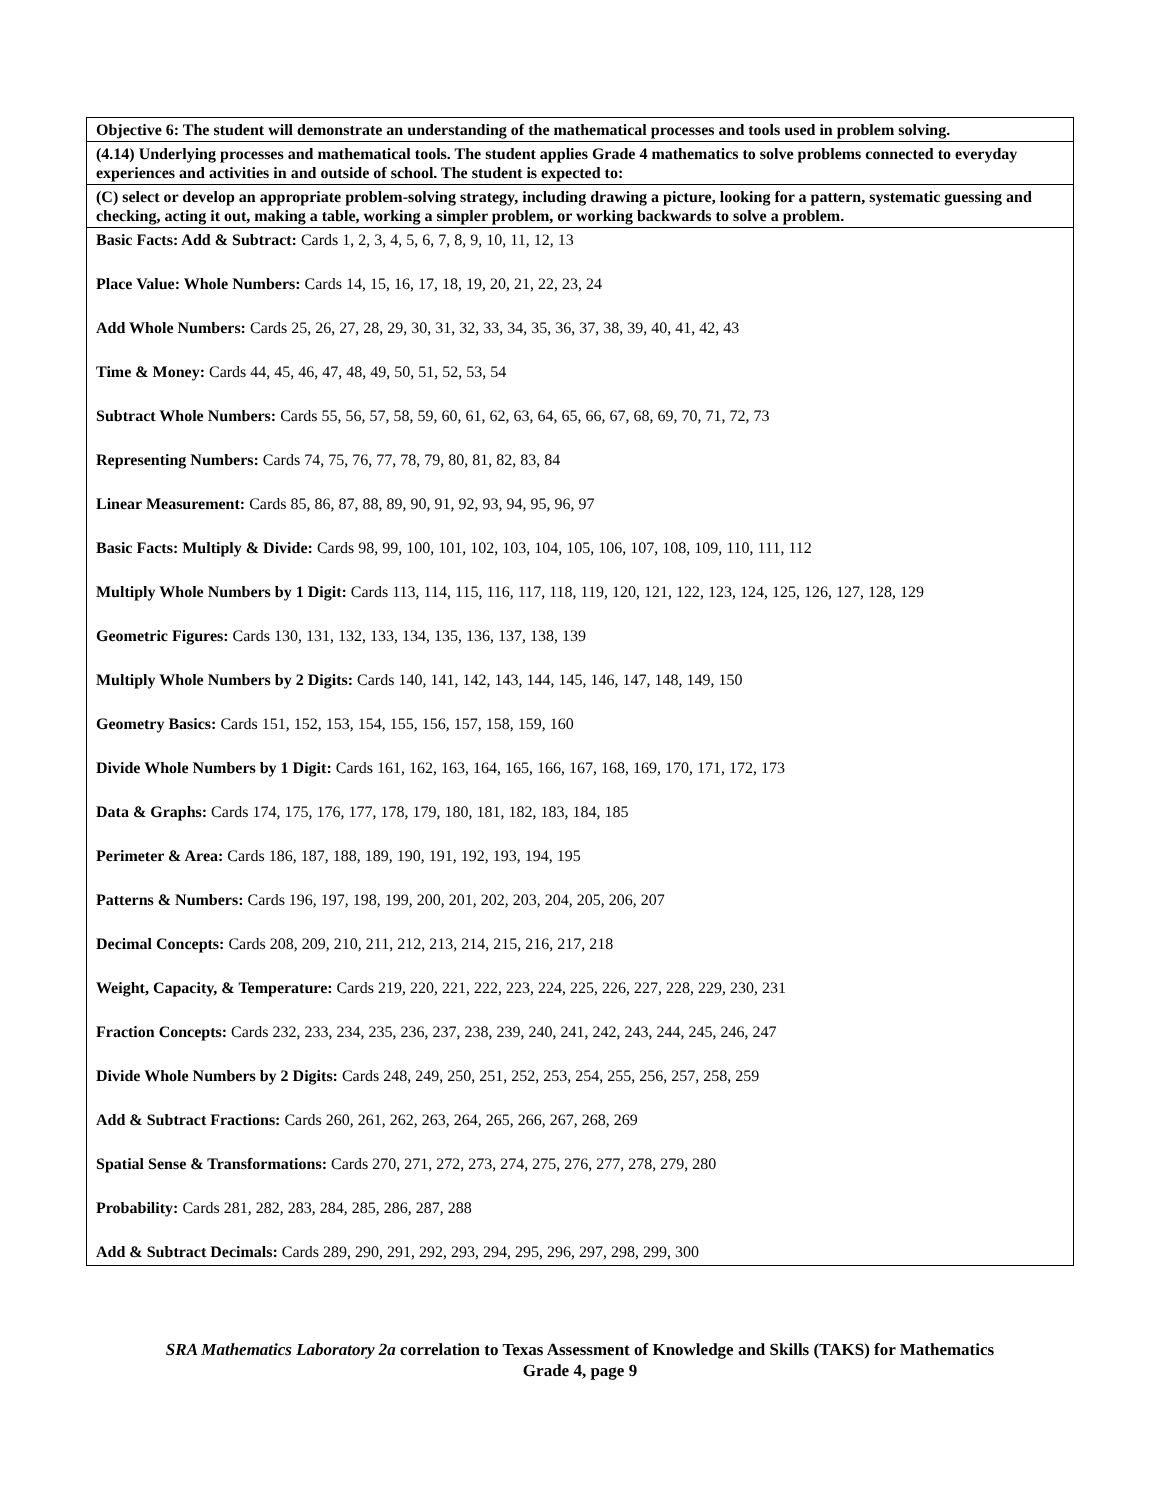| Objective 6: The student will demonstrate an understanding of the mathematical processes and tools used in problem solving. |
| (4.14) Underlying processes and mathematical tools. The student applies Grade 4 mathematics to solve problems connected to everyday experiences and activities in and outside of school. The student is expected to: |
| (C) select or develop an appropriate problem-solving strategy, including drawing a picture, looking for a pattern, systematic guessing and checking, acting it out, making a table, working a simpler problem, or working backwards to solve a problem. |
| Basic Facts: Add & Subtract: Cards 1, 2, 3, 4, 5, 6, 7, 8, 9, 10, 11, 12, 13 Place Value: Whole Numbers: Cards 14, 15, 16, 17, 18, 19, 20, 21, 22, 23, 24 Add Whole Numbers: Cards 25, 26, 27, 28, 29, 30, 31, 32, 33, 34, 35, 36, 37, 38, 39, 40, 41, 42, 43 Time & Money: Cards 44, 45, 46, 47, 48, 49, 50, 51, 52, 53, 54 Subtract Whole Numbers: Cards 55, 56, 57, 58, 59, 60, 61, 62, 63, 64, 65, 66, 67, 68, 69, 70, 71, 72, 73 Representing Numbers: Cards 74, 75, 76, 77, 78, 79, 80, 81, 82, 83, 84 Linear Measurement: Cards 85, 86, 87, 88, 89, 90, 91, 92, 93, 94, 95, 96, 97 Basic Facts: Multiply & Divide: Cards 98, 99, 100, 101, 102, 103, 104, 105, 106, 107, 108, 109, 110, 111, 112 Multiply Whole Numbers by 1 Digit: Cards 113, 114, 115, 116, 117, 118, 119, 120, 121, 122, 123, 124, 125, 126, 127, 128, 129 Geometric Figures: Cards 130, 131, 132, 133, 134, 135, 136, 137, 138, 139 Multiply Whole Numbers by 2 Digits: Cards 140, 141, 142, 143, 144, 145, 146, 147, 148, 149, 150 Geometry Basics: Cards 151, 152, 153, 154, 155, 156, 157, 158, 159, 160 Divide Whole Numbers by 1 Digit: Cards 161, 162, 163, 164, 165, 166, 167, 168, 169, 170, 171, 172, 173 Data & Graphs: Cards 174, 175, 176, 177, 178, 179, 180, 181, 182, 183, 184, 185 Perimeter & Area: Cards 186, 187, 188, 189, 190, 191, 192, 193, 194, 195 Patterns & Numbers: Cards 196, 197, 198, 199, 200, 201, 202, 203, 204, 205, 206, 207 Decimal Concepts: Cards 208, 209, 210, 211, 212, 213, 214, 215, 216, 217, 218 Weight, Capacity, & Temperature: Cards 219, 220, 221, 222, 223, 224, 225, 226, 227, 228, 229, 230, 231 Fraction Concepts: Cards 232, 233, 234, 235, 236, 237, 238, 239, 240, 241, 242, 243, 244, 245, 246, 247 Divide Whole Numbers by 2 Digits: Cards 248, 249, 250, 251, 252, 253, 254, 255, 256, 257, 258, 259 Add & Subtract Fractions: Cards 260, 261, 262, 263, 264, 265, 266, 267, 268, 269 Spatial Sense & Transformations: Cards 270, 271, 272, 273, 274, 275, 276, 277, 278, 279, 280 Probability: Cards 281, 282, 283, 284, 285, 286, 287, 288 Add & Subtract Decimals: Cards 289, 290, 291, 292, 293, 294, 295, 296, 297, 298, 299, 300 |
SRA Mathematics Laboratory 2a correlation to Texas Assessment of Knowledge and Skills (TAKS) for Mathematics
Grade 4, page 9